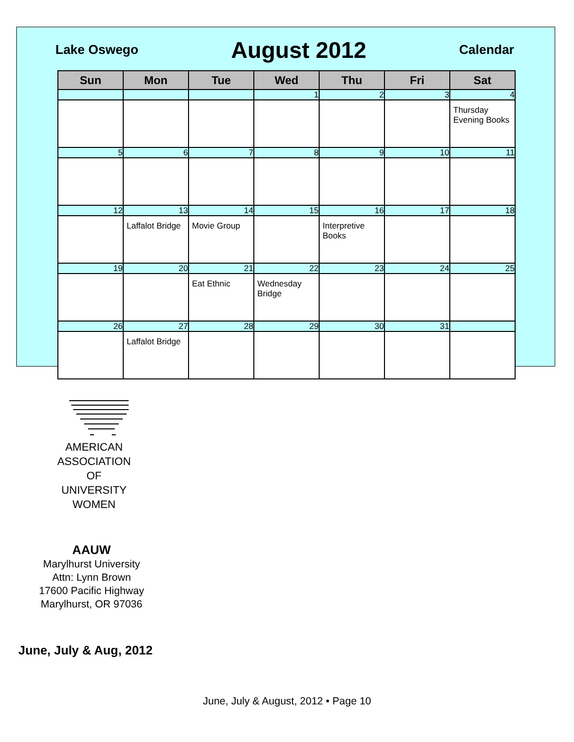Lake Oswego August 2012 Calendar
| Sun | Mon | Tue | Wed | Thu | Fri | Sat |
| --- | --- | --- | --- | --- | --- | --- |
| | | | 1 | 2 | 3 | 4 |
| | | | | | | Thursday Evening Books |
| 5 | 6 | 7 | 8 | 9 | 10 | 11 |
| 12 | 13 | 14 | 15 | 16 | 17 | 18 |
| | Laffalot Bridge | Movie Group | | Interpretive Books | | |
| 19 | 20 | 21 | 22 | 23 | 24 | 25 |
| | | Eat Ethnic | Wednesday Bridge | | | |
| 26 | 27 | 28 | 29 | 30 | 31 | |
| | Laffalot Bridge | | | | | |
AMERICAN
ASSOCIATION OF
UNIVERSITY
WOMEN
AAUW
Marylhurst University
Attn: Lynn Brown
17600 Pacific Highway
Marylhurst, OR 97036
June, July & Aug, 2012
June, July & August, 2012 • Page 10